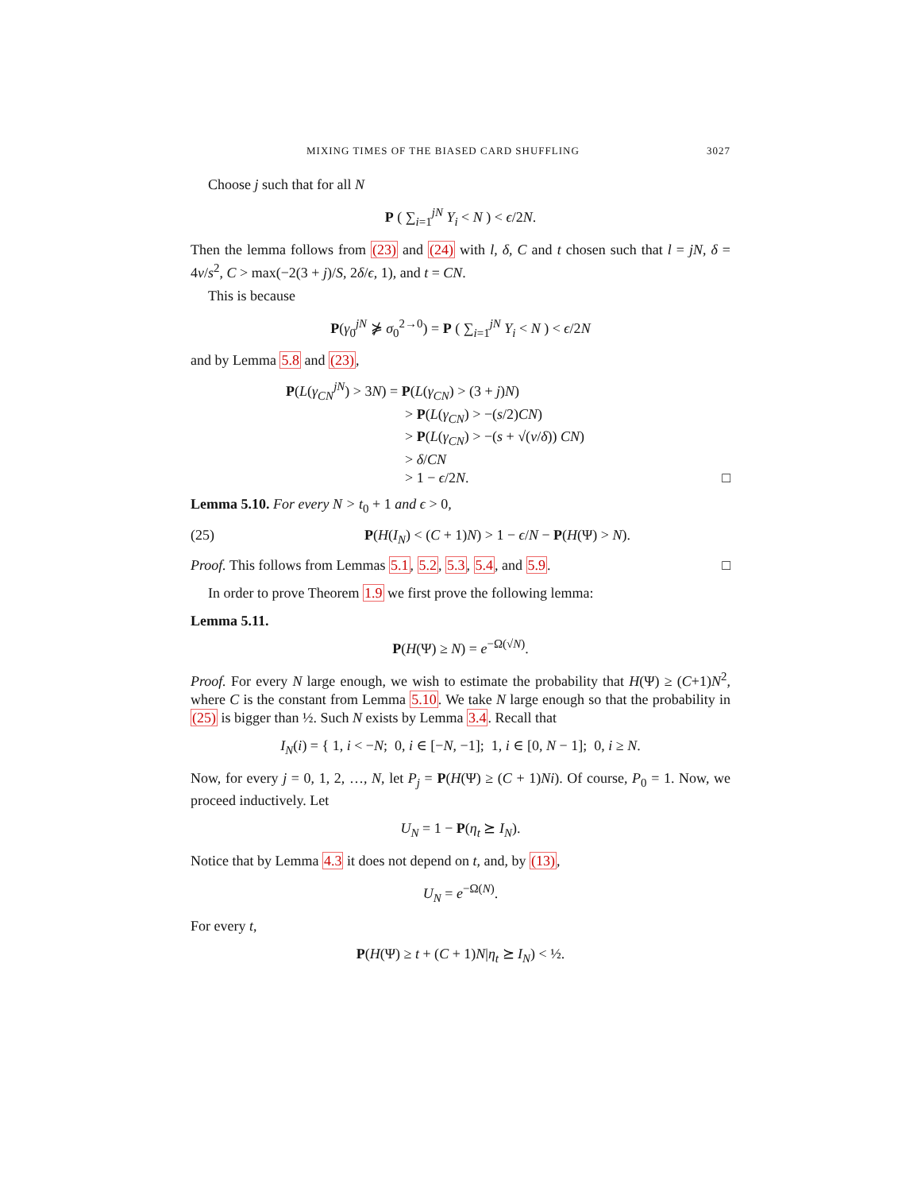MIXING TIMES OF THE BIASED CARD SHUFFLING 3027
Choose j such that for all N
P ( ∑<sub>i=1</sub><sup>jN</sup> Y<sub>i</sub> < N ) < ϵ/2N.
Then the lemma follows from (23) and (24) with l, δ, C and t chosen such that l = jN, δ = 4v/s<sup>2</sup>, C > max(−2(3 + j)/S, 2δ/ϵ, 1), and t = CN.
This is because
P(γ<sub>0</sub><sup>jN</sup> ⋡ σ<sub>0</sub><sup>2→0</sup>) = P ( ∑<sub>i=1</sub><sup>jN</sup> Y<sub>i</sub> < N ) < ϵ/2N
and by Lemma 5.8 and (23),
P(L(γ<sub>CN</sub><sup>jN</sup>) > 3N) = P(L(γ<sub>CN</sub>) > (3 + j)N)
> P(L(γ<sub>CN</sub>) > −(s/2)CN)
> P(L(γ<sub>CN</sub>) > −(s + √(v/δ)) CN)
> δ/CN
> 1 − ϵ/2N. □
Lemma 5.10. For every N > t<sub>0</sub> + 1 and ϵ > 0,
(25) P(H(I<sub>N</sub>) < (C + 1)N) > 1 − ϵ/N − P(H(Ψ) > N).
Proof. This follows from Lemmas 5.1, 5.2, 5.3, 5.4, and 5.9. □
In order to prove Theorem 1.9 we first prove the following lemma:
Lemma 5.11.
P(H(Ψ) ≥ N) = e<sup>−Ω(√N)</sup>.
Proof. For every N large enough, we wish to estimate the probability that H(Ψ) ≥ (C+1)N<sup>2</sup>, where C is the constant from Lemma 5.10. We take N large enough so that the probability in (25) is bigger than ½. Such N exists by Lemma 3.4. Recall that
I<sub>N</sub>(i) = { 1, i < −N; 0, i ∈ [−N, −1]; 1, i ∈ [0, N − 1]; 0, i ≥ N.
Now, for every j = 0, 1, 2, …, N, let P<sub>j</sub> = P(H(Ψ) ≥ (C + 1)Ni). Of course, P<sub>0</sub> = 1. Now, we proceed inductively. Let
U<sub>N</sub> = 1 − P(η<sub>t</sub> ⪰ I<sub>N</sub>).
Notice that by Lemma 4.3 it does not depend on t, and, by (13),
U<sub>N</sub> = e<sup>−Ω(N)</sup>.
For every t,
P(H(Ψ) ≥ t + (C + 1)N|η<sub>t</sub> ⪰ I<sub>N</sub>) < ½.